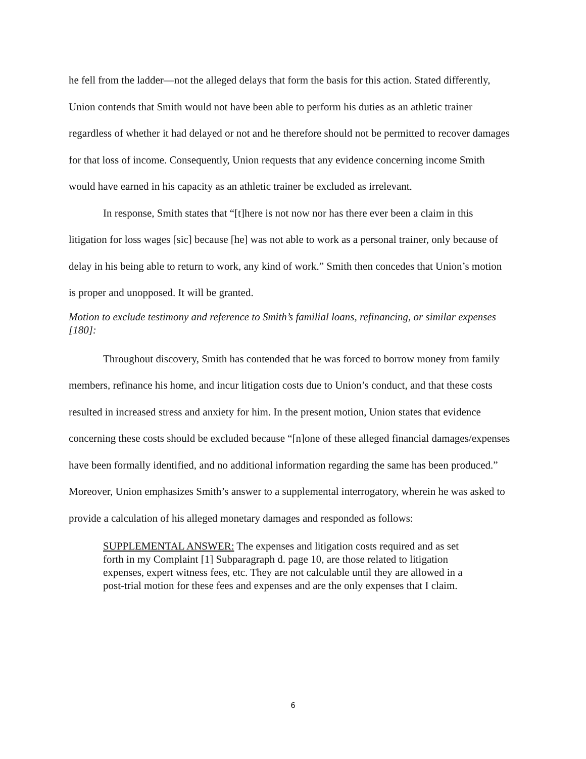he fell from the ladder—not the alleged delays that form the basis for this action. Stated differently, Union contends that Smith would not have been able to perform his duties as an athletic trainer regardless of whether it had delayed or not and he therefore should not be permitted to recover damages for that loss of income. Consequently, Union requests that any evidence concerning income Smith would have earned in his capacity as an athletic trainer be excluded as irrelevant.
In response, Smith states that “[t]here is not now nor has there ever been a claim in this litigation for loss wages [sic] because [he] was not able to work as a personal trainer, only because of delay in his being able to return to work, any kind of work.” Smith then concedes that Union’s motion is proper and unopposed. It will be granted.
Motion to exclude testimony and reference to Smith’s familial loans, refinancing, or similar expenses [180]:
Throughout discovery, Smith has contended that he was forced to borrow money from family members, refinance his home, and incur litigation costs due to Union’s conduct, and that these costs resulted in increased stress and anxiety for him. In the present motion, Union states that evidence concerning these costs should be excluded because “[n]one of these alleged financial damages/expenses have been formally identified, and no additional information regarding the same has been produced.” Moreover, Union emphasizes Smith’s answer to a supplemental interrogatory, wherein he was asked to provide a calculation of his alleged monetary damages and responded as follows:
SUPPLEMENTAL ANSWER: The expenses and litigation costs required and as set forth in my Complaint [1] Subparagraph d. page 10, are those related to litigation expenses, expert witness fees, etc. They are not calculable until they are allowed in a post-trial motion for these fees and expenses and are the only expenses that I claim.
6